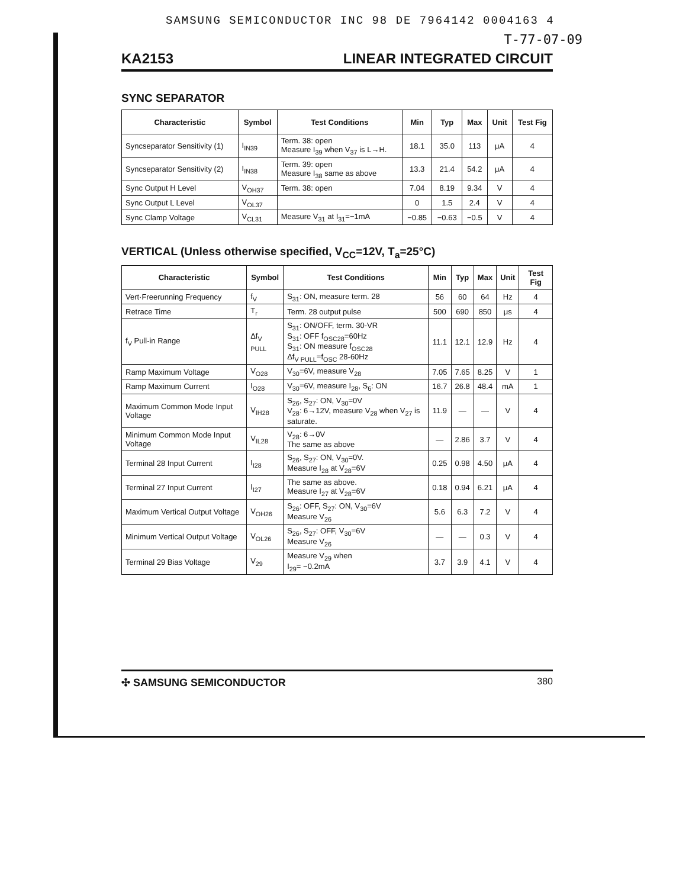SAMSUNG SEMICONDUCTOR INC 98 DE 7964142 0004163 4
T-77-07-09
KA2153 LINEAR INTEGRATED CIRCUIT
SYNC SEPARATOR
| Characteristic | Symbol | Test Conditions | Min | Typ | Max | Unit | Test Fig |
| --- | --- | --- | --- | --- | --- | --- | --- |
| Syncseparator Sensitivity (1) | I<sub>IN39</sub> | Term. 38: open Measure I<sub>39</sub> when V<sub>37</sub> is L→H. | 18.1 | 35.0 | 113 | μA | 4 |
| Syncseparator Sensitivity (2) | I<sub>IN38</sub> | Term. 39: open Measure I<sub>38</sub> same as above | 13.3 | 21.4 | 54.2 | μA | 4 |
| Sync Output H Level | V<sub>OH37</sub> | Term. 38: open | 7.04 | 8.19 | 9.34 | V | 4 |
| Sync Output L Level | V<sub>OL37</sub> | | 0 | 1.5 | 2.4 | V | 4 |
| Sync Clamp Voltage | V<sub>CL31</sub> | Measure V<sub>31</sub> at I<sub>31</sub>=−1mA | −0.85 | −0.63 | −0.5 | V | 4 |
VERTICAL (Unless otherwise specified, V<sub>CC</sub>=12V, T<sub>a</sub>=25°C)
| Characteristic | Symbol | Test Conditions | Min | Typ | Max | Unit | Test Fig |
| --- | --- | --- | --- | --- | --- | --- | --- |
| Vert·Freerunning Frequency | f<sub>V</sub> | S<sub>31</sub>: ON, measure term. 28 | 56 | 60 | 64 | Hz | 4 |
| Retrace Time | T<sub>r</sub> | Term. 28 output pulse | 500 | 690 | 850 | μs | 4 |
| f<sub>V</sub> Pull-in Range | Δf<sub>V PULL</sub> | S<sub>31</sub>: ON/OFF, term. 30-VR S<sub>31</sub>: OFF f<sub>OSC28</sub>=60Hz S<sub>31</sub>: ON measure f<sub>OSC28</sub> Δf<sub>V PULL</sub>=f<sub>OSC</sub> 28-60Hz | 11.1 | 12.1 | 12.9 | Hz | 4 |
| Ramp Maximum Voltage | V<sub>O28</sub> | V<sub>30</sub>=6V, measure V<sub>28</sub> | 7.05 | 7.65 | 8.25 | V | 1 |
| Ramp Maximum Current | I<sub>O28</sub> | V<sub>30</sub>=6V, measure I<sub>28</sub>, S<sub>6</sub>: ON | 16.7 | 26.8 | 48.4 | mA | 1 |
| Maximum Common Mode Input Voltage | V<sub>IH28</sub> | S<sub>26</sub>, S<sub>27</sub>: ON, V<sub>30</sub>=0V V<sub>28</sub>: 6→12V, measure V<sub>28</sub> when V<sub>27</sub> is saturate. | 11.9 | — | — | V | 4 |
| Minimum Common Mode Input Voltage | V<sub>IL28</sub> | V<sub>28</sub>: 6→0V The same as above | — | 2.86 | 3.7 | V | 4 |
| Terminal 28 Input Current | I<sub>I28</sub> | S<sub>26</sub>, S<sub>27</sub>: ON, V<sub>30</sub>=0V. Measure I<sub>28</sub> at V<sub>28</sub>=6V | 0.25 | 0.98 | 4.50 | μA | 4 |
| Terminal 27 Input Current | I<sub>I27</sub> | The same as above. Measure I<sub>27</sub> at V<sub>28</sub>=6V | 0.18 | 0.94 | 6.21 | μA | 4 |
| Maximum Vertical Output Voltage | V<sub>OH26</sub> | S<sub>26</sub>: OFF, S<sub>27</sub>: ON, V<sub>30</sub>=6V Measure V<sub>26</sub> | 5.6 | 6.3 | 7.2 | V | 4 |
| Minimum Vertical Output Voltage | V<sub>OL26</sub> | S<sub>26</sub>, S<sub>27</sub>: OFF, V<sub>30</sub>=6V Measure V<sub>26</sub> | — | — | 0.3 | V | 4 |
| Terminal 29 Bias Voltage | V<sub>29</sub> | Measure V<sub>29</sub> when I<sub>29</sub>= −0.2mA | 3.7 | 3.9 | 4.1 | V | 4 |
✣ SAMSUNG SEMICONDUCTOR 380